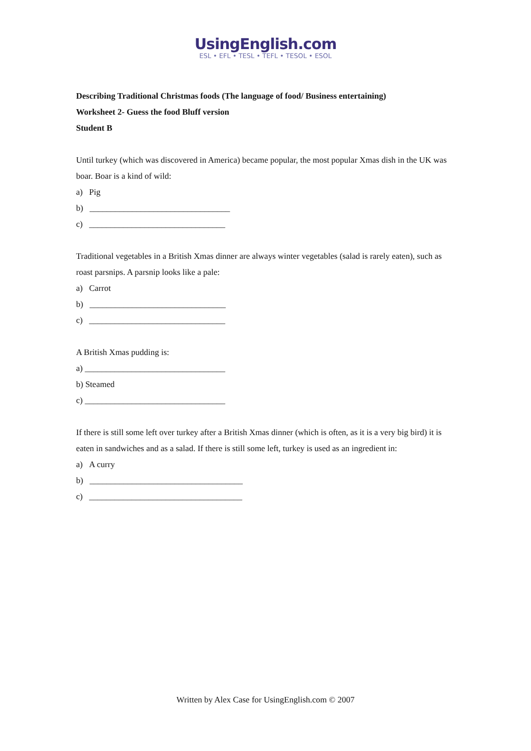UsingEnglish.com
ESL • EFL • TESL • TEFL • TESOL • ESOL
Describing Traditional Christmas foods (The language of food/ Business entertaining)
Worksheet 2- Guess the food Bluff version
Student B
Until turkey (which was discovered in America) became popular, the most popular Xmas dish in the UK was boar. Boar is a kind of wild:
a) Pig
b) _________________________________
c) ________________________________
Traditional vegetables in a British Xmas dinner are always winter vegetables (salad is rarely eaten), such as roast parsnips. A parsnip looks like a pale:
a) Carrot
b) ________________________________
c) ________________________________
A British Xmas pudding is:
a) _________________________________
b) Steamed
c) _________________________________
If there is still some left over turkey after a British Xmas dinner (which is often, as it is a very big bird) it is eaten in sandwiches and as a salad. If there is still some left, turkey is used as an ingredient in:
a) A curry
b) ____________________________________
c) ____________________________________
Written by Alex Case for UsingEnglish.com © 2007